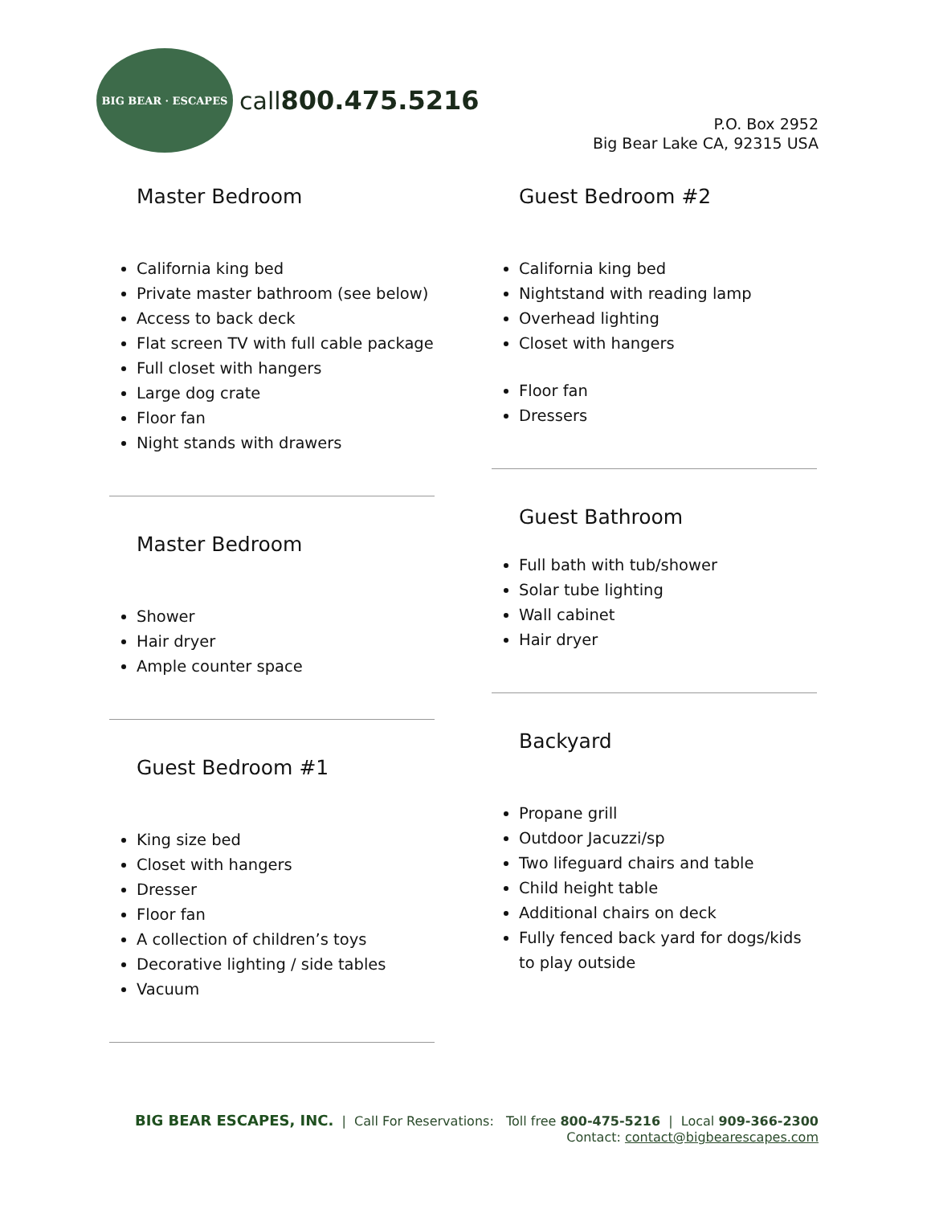BIG BEAR · ESCAPES
call800.475.5216
P.O. Box 2952
Big Bear Lake CA, 92315 USA
Master Bedroom
California king bed
Private master bathroom (see below)
Access to back deck
Flat screen TV with full cable package
Full closet with hangers
Large dog crate
Floor fan
Night stands with drawers
Master Bedroom
Shower
Hair dryer
Ample counter space
Guest Bedroom #1
King size bed
Closet with hangers
Dresser
Floor fan
A collection of children’s toys
Decorative lighting / side tables
Vacuum
Guest Bedroom #2
California king bed
Nightstand with reading lamp
Overhead lighting
Closet with hangers
Floor fan
Dressers
Guest Bathroom
Full bath with tub/shower
Solar tube lighting
Wall cabinet
Hair dryer
Backyard
Propane grill
Outdoor Jacuzzi/sp
Two lifeguard chairs and table
Child height table
Additional chairs on deck
Fully fenced back yard for dogs/kids to play outside
BIG BEAR ESCAPES, INC. | Call For Reservations: Toll free 800-475-5216 | Local 909-366-2300
Contact: contact@bigbearescapes.com